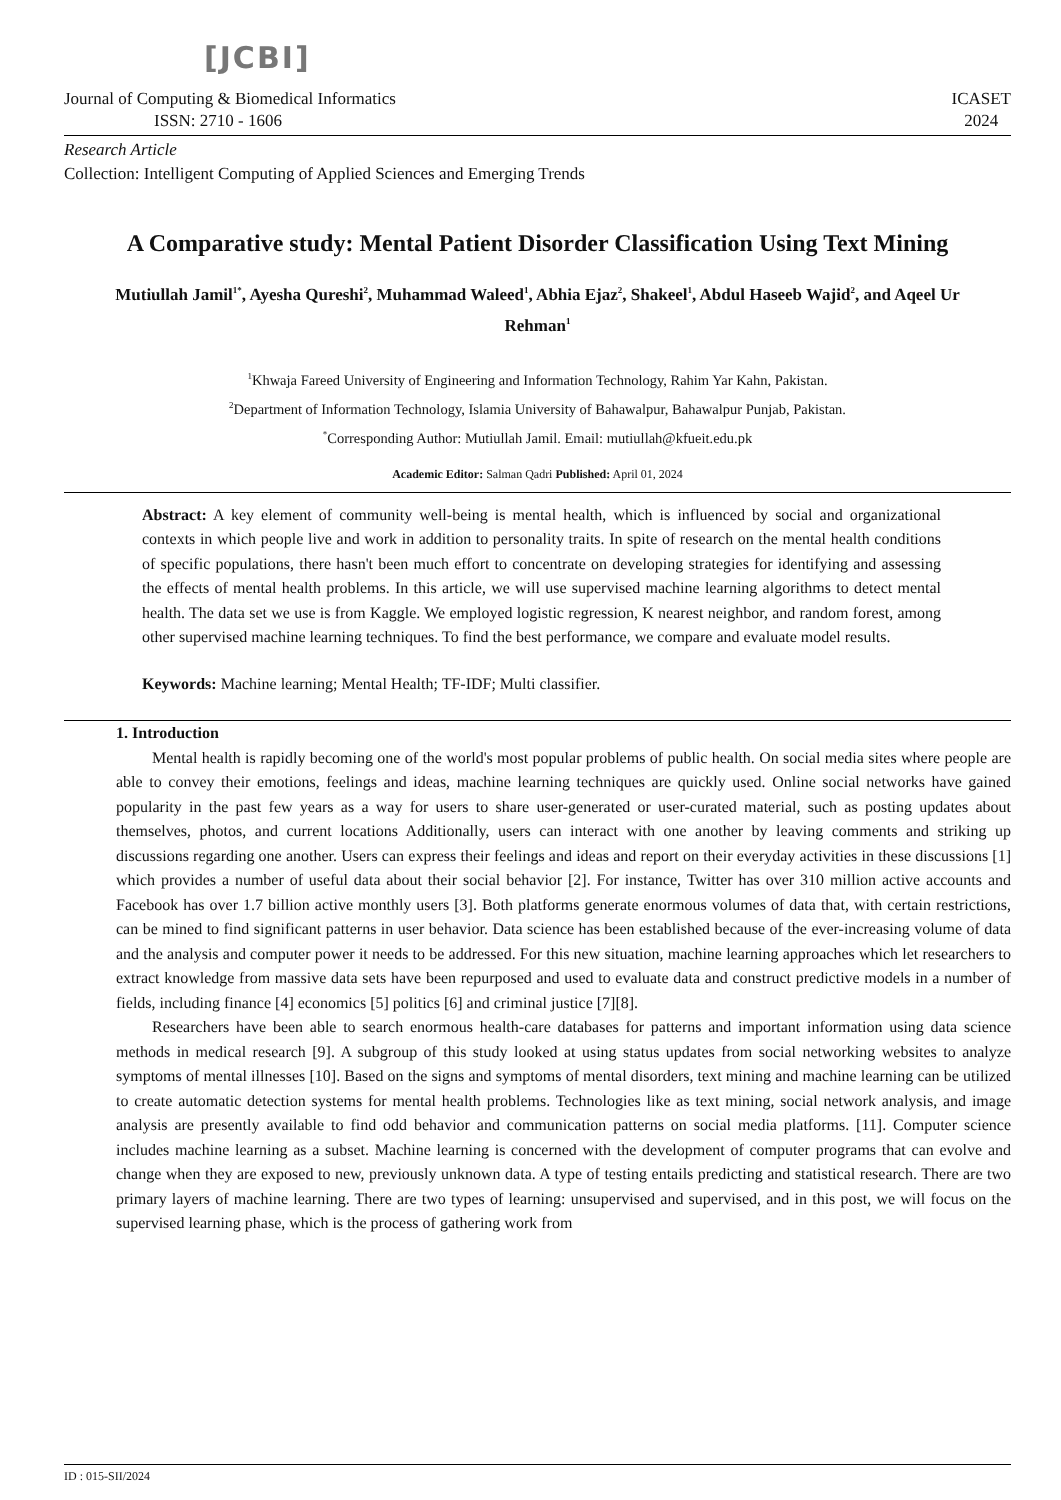[JCBI]
Journal of Computing & Biomedical Informatics
ISSN: 2710 - 1606
ICASET
2024
Research Article
Collection: Intelligent Computing of Applied Sciences and Emerging Trends
A Comparative study: Mental Patient Disorder Classification Using Text Mining
Mutiullah Jamil<sup>1*</sup>, Ayesha Qureshi<sup>2</sup>, Muhammad Waleed<sup>1</sup>, Abhia Ejaz<sup>2</sup>, Shakeel<sup>1</sup>, Abdul Haseeb Wajid<sup>2</sup>, and Aqeel Ur Rehman<sup>1</sup>
<sup>1</sup> Khwaja Fareed University of Engineering and Information Technology, Rahim Yar Kahn, Pakistan.
<sup>2</sup> Department of Information Technology, Islamia University of Bahawalpur, Bahawalpur Punjab, Pakistan.
<sup>*</sup> Corresponding Author: Mutiullah Jamil. Email: mutiullah@kfueit.edu.pk
Academic Editor: Salman Qadri Published: April 01, 2024
Abstract: A key element of community well-being is mental health, which is influenced by social and organizational contexts in which people live and work in addition to personality traits. In spite of research on the mental health conditions of specific populations, there hasn't been much effort to concentrate on developing strategies for identifying and assessing the effects of mental health problems. In this article, we will use supervised machine learning algorithms to detect mental health. The data set we use is from Kaggle. We employed logistic regression, K nearest neighbor, and random forest, among other supervised machine learning techniques. To find the best performance, we compare and evaluate model results.
Keywords: Machine learning; Mental Health; TF-IDF; Multi classifier.
1. Introduction
Mental health is rapidly becoming one of the world's most popular problems of public health. On social media sites where people are able to convey their emotions, feelings and ideas, machine learning techniques are quickly used. Online social networks have gained popularity in the past few years as a way for users to share user-generated or user-curated material, such as posting updates about themselves, photos, and current locations Additionally, users can interact with one another by leaving comments and striking up discussions regarding one another. Users can express their feelings and ideas and report on their everyday activities in these discussions [1] which provides a number of useful data about their social behavior [2]. For instance, Twitter has over 310 million active accounts and Facebook has over 1.7 billion active monthly users [3]. Both platforms generate enormous volumes of data that, with certain restrictions, can be mined to find significant patterns in user behavior. Data science has been established because of the ever-increasing volume of data and the analysis and computer power it needs to be addressed. For this new situation, machine learning approaches which let researchers to extract knowledge from massive data sets have been repurposed and used to evaluate data and construct predictive models in a number of fields, including finance [4] economics [5] politics [6] and criminal justice [7][8].
Researchers have been able to search enormous health-care databases for patterns and important information using data science methods in medical research [9]. A subgroup of this study looked at using status updates from social networking websites to analyze symptoms of mental illnesses [10]. Based on the signs and symptoms of mental disorders, text mining and machine learning can be utilized to create automatic detection systems for mental health problems. Technologies like as text mining, social network analysis, and image analysis are presently available to find odd behavior and communication patterns on social media platforms. [11]. Computer science includes machine learning as a subset. Machine learning is concerned with the development of computer programs that can evolve and change when they are exposed to new, previously unknown data. A type of testing entails predicting and statistical research. There are two primary layers of machine learning. There are two types of learning: unsupervised and supervised, and in this post, we will focus on the supervised learning phase, which is the process of gathering work from
ID : 015-SII/2024